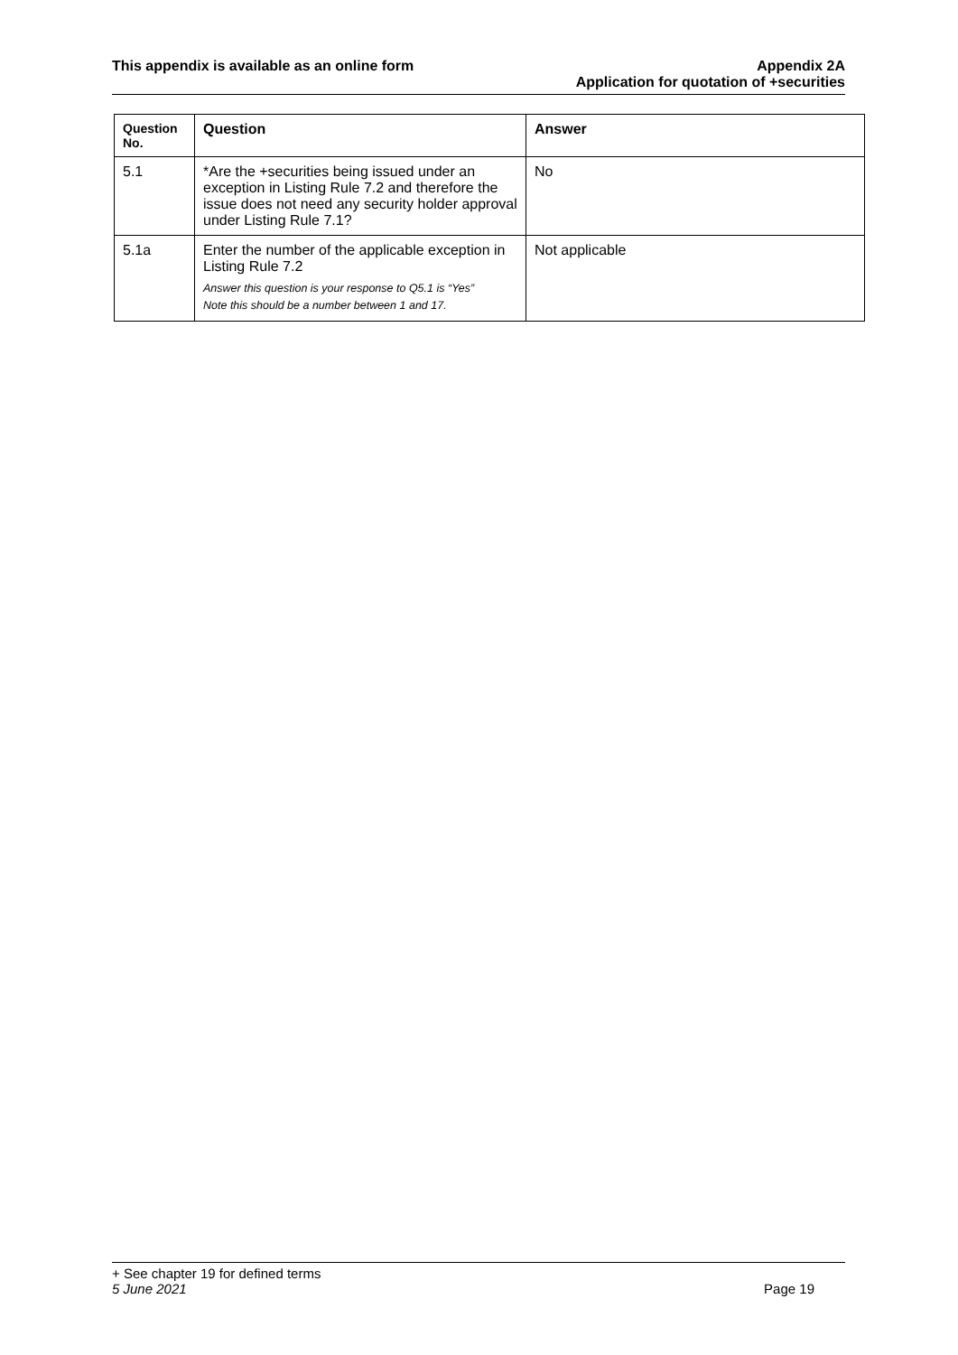This appendix is available as an online form
Appendix 2A
Application for quotation of +securities
| Question No. | Question | Answer |
| --- | --- | --- |
| 5.1 | *Are the +securities being issued under an exception in Listing Rule 7.2 and therefore the issue does not need any security holder approval under Listing Rule 7.1? | No |
| 5.1a | Enter the number of the applicable exception in Listing Rule 7.2 Answer this question is your response to Q5.1 is “Yes” Note this should be a number between 1 and 17. | Not applicable |
+ See chapter 19 for defined terms
5 June 2021 Page 19